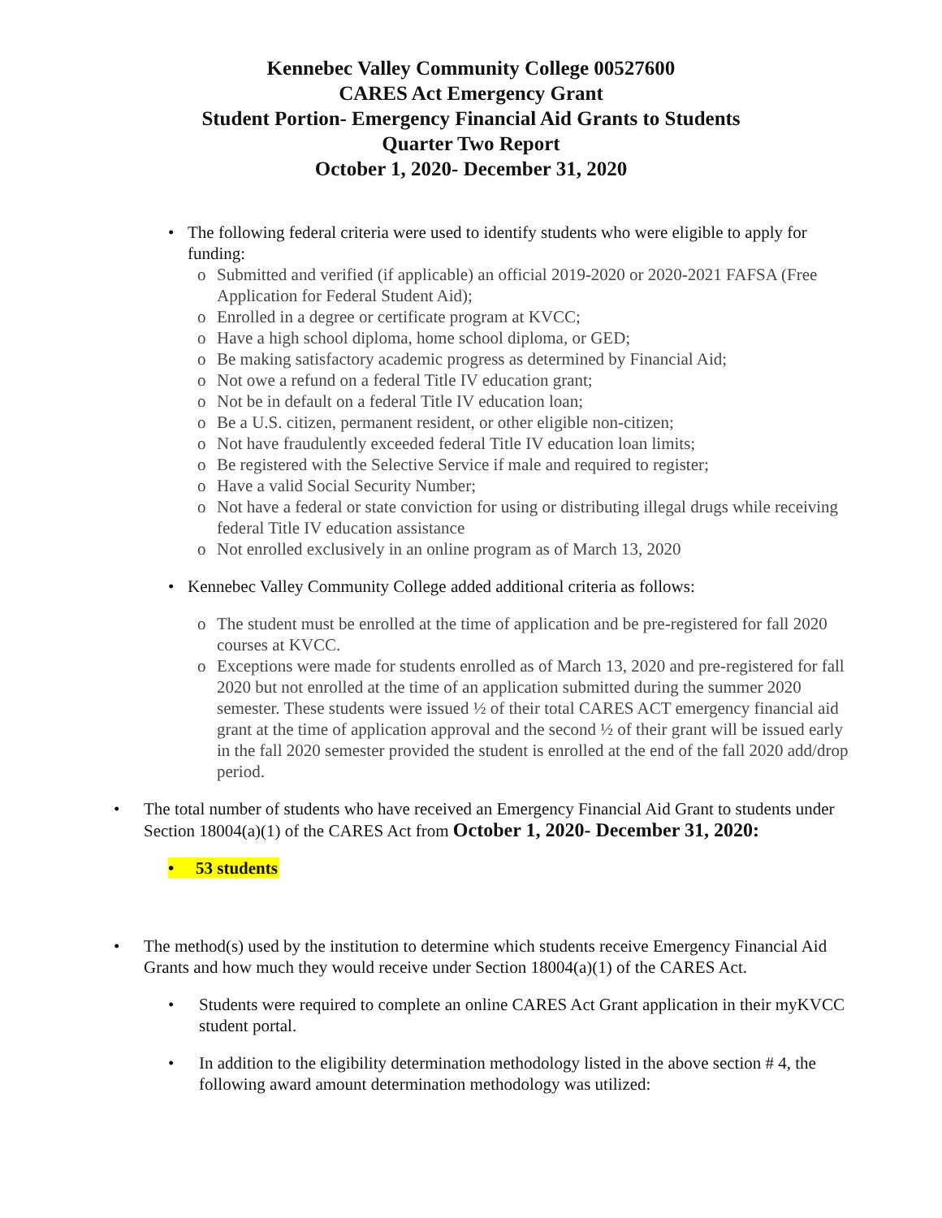Kennebec Valley Community College 00527600
CARES Act Emergency Grant
Student Portion- Emergency Financial Aid Grants to Students
Quarter Two Report
October 1, 2020- December 31, 2020
• The following federal criteria were used to identify students who were eligible to apply for funding:
o Submitted and verified (if applicable) an official 2019-2020 or 2020-2021 FAFSA (Free Application for Federal Student Aid);
o Enrolled in a degree or certificate program at KVCC;
o Have a high school diploma, home school diploma, or GED;
o Be making satisfactory academic progress as determined by Financial Aid;
o Not owe a refund on a federal Title IV education grant;
o Not be in default on a federal Title IV education loan;
o Be a U.S. citizen, permanent resident, or other eligible non-citizen;
o Not have fraudulently exceeded federal Title IV education loan limits;
o Be registered with the Selective Service if male and required to register;
o Have a valid Social Security Number;
o Not have a federal or state conviction for using or distributing illegal drugs while receiving federal Title IV education assistance
o Not enrolled exclusively in an online program as of March 13, 2020
• Kennebec Valley Community College added additional criteria as follows:
o The student must be enrolled at the time of application and be pre-registered for fall 2020 courses at KVCC.
o Exceptions were made for students enrolled as of March 13, 2020 and pre-registered for fall 2020 but not enrolled at the time of an application submitted during the summer 2020 semester. These students were issued ½ of their total CARES ACT emergency financial aid grant at the time of application approval and the second ½ of their grant will be issued early in the fall 2020 semester provided the student is enrolled at the end of the fall 2020 add/drop period.
• The total number of students who have received an Emergency Financial Aid Grant to students under Section 18004(a)(1) of the CARES Act from October 1, 2020- December 31, 2020:
• 53 students
• The method(s) used by the institution to determine which students receive Emergency Financial Aid Grants and how much they would receive under Section 18004(a)(1) of the CARES Act.
• Students were required to complete an online CARES Act Grant application in their myKVCC student portal.
• In addition to the eligibility determination methodology listed in the above section # 4, the following award amount determination methodology was utilized: